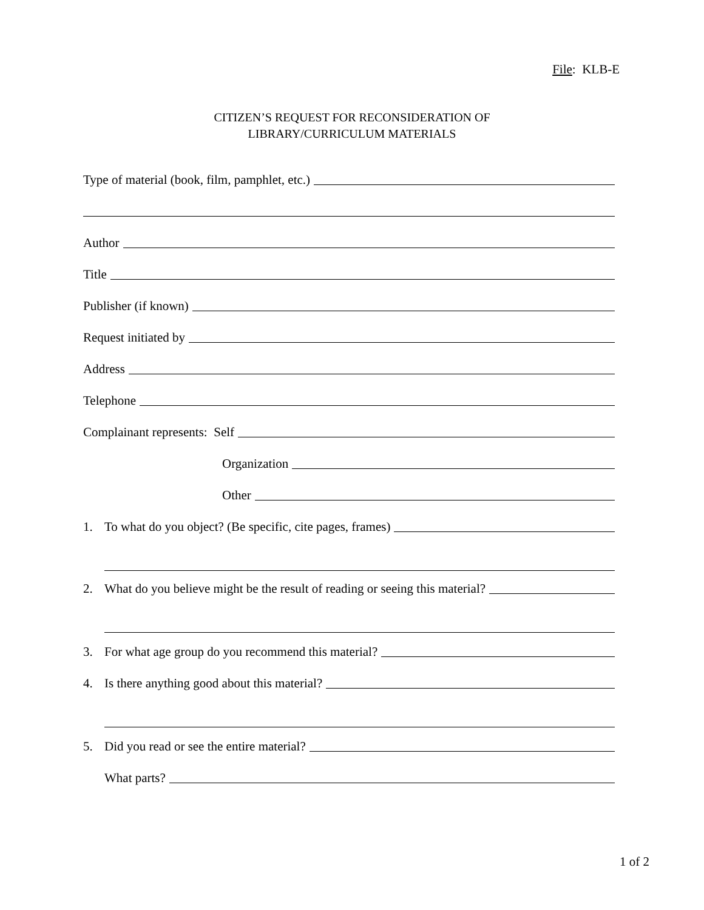File: KLB-E
CITIZEN’S REQUEST FOR RECONSIDERATION OF
LIBRARY/CURRICULUM MATERIALS
Type of material (book, film, pamphlet, etc.)
Author
Title
Publisher (if known)
Request initiated by
Address
Telephone
Complainant represents: Self
Organization
Other
1. To what do you object? (Be specific, cite pages, frames)
2. What do you believe might be the result of reading or seeing this material?
3. For what age group do you recommend this material?
4. Is there anything good about this material?
5. Did you read or see the entire material?
What parts?
1 of 2